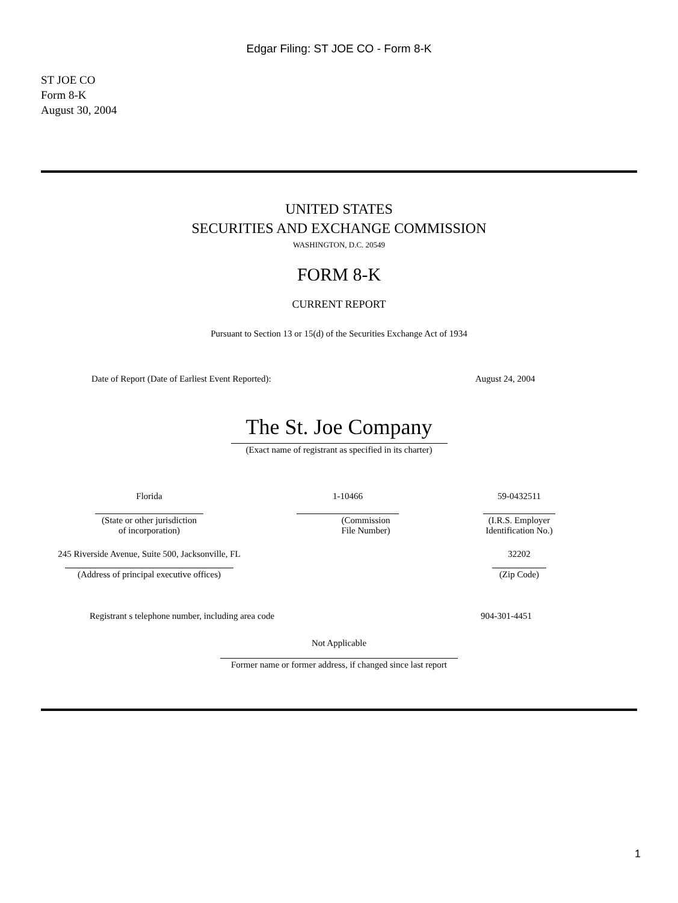Edgar Filing: ST JOE CO - Form 8-K
ST JOE CO
Form 8-K
August 30, 2004
UNITED STATES
SECURITIES AND EXCHANGE COMMISSION
WASHINGTON, D.C. 20549
FORM 8-K
CURRENT REPORT
Pursuant to Section 13 or 15(d) of the Securities Exchange Act of 1934
Date of Report (Date of Earliest Event Reported): August 24, 2004
The St. Joe Company
(Exact name of registrant as specified in its charter)
| Florida | 1-10466 | 59-0432511 |
| (State or other jurisdiction of incorporation) | (Commission File Number) | (I.R.S. Employer Identification No.) |
| 245 Riverside Avenue, Suite 500, Jacksonville, FL | | 32202 |
| (Address of principal executive offices) | | (Zip Code) |
Registrant s telephone number, including area code 904-301-4451
Not Applicable
Former name or former address, if changed since last report
1